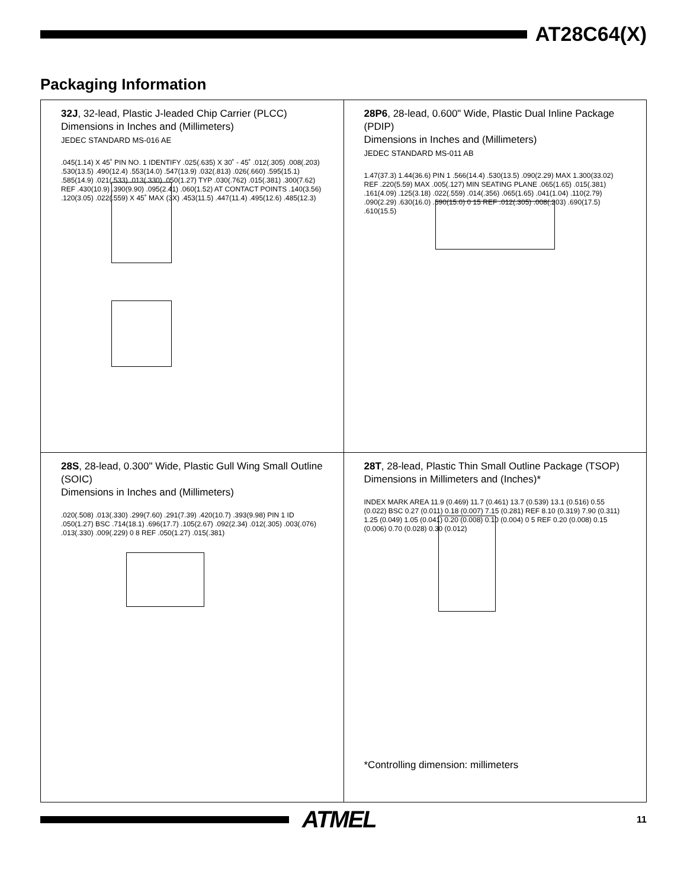AT28C64(X)
Packaging Information
| 32J , 32-lead, Plastic J-leaded Chip Carrier (PLCC) Dimensions in Inches and (Millimeters) JEDEC STANDARD MS-016 AE .045(1.14) X 45˚ PIN NO. 1 IDENTIFY .025(.635) X 30˚ - 45˚ .012(.305) .008(.203) .530(13.5) .490(12.4) .553(14.0) .547(13.9) .032(.813) .026(.660) .595(15.1) .585(14.9) .021(.533) .013(.330) .050(1.27) TYP .030(.762) .015(.381) .300(7.62) REF .430(10.9) .390(9.90) .095(2.41) .060(1.52) AT CONTACT POINTS .140(3.56) .120(3.05) .022(.559) X 45˚ MAX (3X) .453(11.5) .447(11.4) .495(12.6) .485(12.3) | 28P6 , 28-lead, 0.600" Wide, Plastic Dual Inline Package (PDIP) Dimensions in Inches and (Millimeters) JEDEC STANDARD MS-011 AB 1.47(37.3) 1.44(36.6) PIN 1 .566(14.4) .530(13.5) .090(2.29) MAX 1.300(33.02) REF .220(5.59) MAX .005(.127) MIN SEATING PLANE .065(1.65) .015(.381) .161(4.09) .125(3.18) .022(.559) .014(.356) .065(1.65) .041(1.04) .110(2.79) .090(2.29) .630(16.0) .590(15.0) 0 15 REF .012(.305) .008(.203) .690(17.5) .610(15.5) |
| 28S , 28-lead, 0.300" Wide, Plastic Gull Wing Small Outline (SOIC) Dimensions in Inches and (Millimeters) .020(.508) .013(.330) .299(7.60) .291(7.39) .420(10.7) .393(9.98) PIN 1 ID .050(1.27) BSC .714(18.1) .696(17.7) .105(2.67) .092(2.34) .012(.305) .003(.076) .013(.330) .009(.229) 0 8 REF .050(1.27) .015(.381) | 28T , 28-lead, Plastic Thin Small Outline Package (TSOP) Dimensions in Millimeters and (Inches)* INDEX MARK AREA 11.9 (0.469) 11.7 (0.461) 13.7 (0.539) 13.1 (0.516) 0.55 (0.022) BSC 0.27 (0.011) 0.18 (0.007) 7.15 (0.281) REF 8.10 (0.319) 7.90 (0.311) 1.25 (0.049) 1.05 (0.041) 0.20 (0.008) 0.10 (0.004) 0 5 REF 0.20 (0.008) 0.15 (0.006) 0.70 (0.028) 0.30 (0.012) *Controlling dimension: millimeters |
ATMEL
11